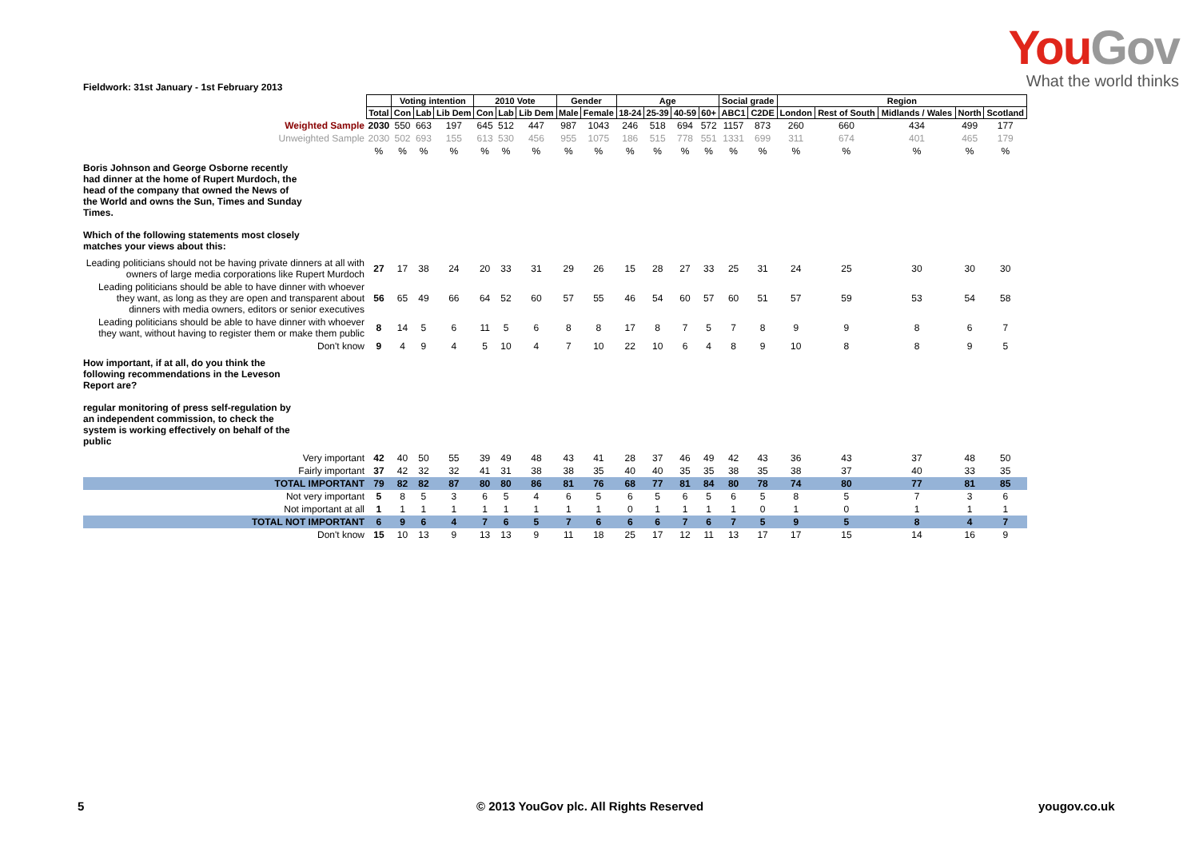YouGov
What the world thinks
Fieldwork: 31st January - 1st February 2013
| | | Voting intention | | | 2010 Vote | | | Gender | | Age | | | | Social grade | | Region | | | | |
| | Total | Con | Lab | Lib Dem | Con | Lab | Lib Dem | Male | Female | 18-24 | 25-39 | 40-59 | 60+ | ABC1 | C2DE | London | Rest of South | Midlands / Wales | North | Scotland |
| Weighted Sample | 2030 | 550 | 663 | 197 | 645 | 512 | 447 | 987 | 1043 | 246 | 518 | 694 | 572 | 1157 | 873 | 260 | 660 | 434 | 499 | 177 |
| Unweighted Sample | 2030 | 502 | 693 | 155 | 613 | 530 | 456 | 955 | 1075 | 186 | 515 | 778 | 551 | 1331 | 699 | 311 | 674 | 401 | 465 | 179 |
| | % | % | % | % | % | % | % | % | % | % | % | % | % | % | % | % | % | % | % | % |
| Boris Johnson and George Osborne recently had dinner at the home of Rupert Murdoch, the head of the company that owned the News of the World and owns the Sun, Times and Sunday Times. Which of the following statements most closely matches your views about this: | | | | | | | | | | | | | | | | | | | | |
| Leading politicians should not be having private dinners at all with owners of large media corporations like Rupert Murdoch | 27 | 17 | 38 | 24 | 20 | 33 | 31 | 29 | 26 | 15 | 28 | 27 | 33 | 25 | 31 | 24 | 25 | 30 | 30 | 30 |
| Leading politicians should be able to have dinner with whoever they want, as long as they are open and transparent about dinners with media owners, editors or senior executives | 56 | 65 | 49 | 66 | 64 | 52 | 60 | 57 | 55 | 46 | 54 | 60 | 57 | 60 | 51 | 57 | 59 | 53 | 54 | 58 |
| Leading politicians should be able to have dinner with whoever they want, without having to register them or make them public | 8 | 14 | 5 | 6 | 11 | 5 | 6 | 8 | 8 | 17 | 8 | 7 | 5 | 7 | 8 | 9 | 9 | 8 | 6 | 7 |
| Don't know | 9 | 4 | 9 | 4 | 5 | 10 | 4 | 7 | 10 | 22 | 10 | 6 | 4 | 8 | 9 | 10 | 8 | 8 | 9 | 5 |
| How important, if at all, do you think the following recommendations in the Leveson Report are? regular monitoring of press self-regulation by an independent commission, to check the system is working effectively on behalf of the public | | | | | | | | | | | | | | | | | | | | |
| Very important | 42 | 40 | 50 | 55 | 39 | 49 | 48 | 43 | 41 | 28 | 37 | 46 | 49 | 42 | 43 | 36 | 43 | 37 | 48 | 50 |
| Fairly important | 37 | 42 | 32 | 32 | 41 | 31 | 38 | 38 | 35 | 40 | 40 | 35 | 35 | 38 | 35 | 38 | 37 | 40 | 33 | 35 |
| TOTAL IMPORTANT | 79 | 82 | 82 | 87 | 80 | 80 | 86 | 81 | 76 | 68 | 77 | 81 | 84 | 80 | 78 | 74 | 80 | 77 | 81 | 85 |
| Not very important | 5 | 8 | 5 | 3 | 6 | 5 | 4 | 6 | 5 | 6 | 5 | 6 | 5 | 6 | 5 | 8 | 5 | 7 | 3 | 6 |
| Not important at all | 1 | 1 | 1 | 1 | 1 | 1 | 1 | 1 | 1 | 0 | 1 | 1 | 1 | 1 | 0 | 1 | 0 | 1 | 1 | 1 |
| TOTAL NOT IMPORTANT | 6 | 9 | 6 | 4 | 7 | 6 | 5 | 7 | 6 | 6 | 6 | 7 | 6 | 7 | 5 | 9 | 5 | 8 | 4 | 7 |
| Don't know | 15 | 10 | 13 | 9 | 13 | 13 | 9 | 11 | 18 | 25 | 17 | 12 | 11 | 13 | 17 | 17 | 15 | 14 | 16 | 9 |
5 © 2013 YouGov plc. All Rights Reserved yougov.co.uk